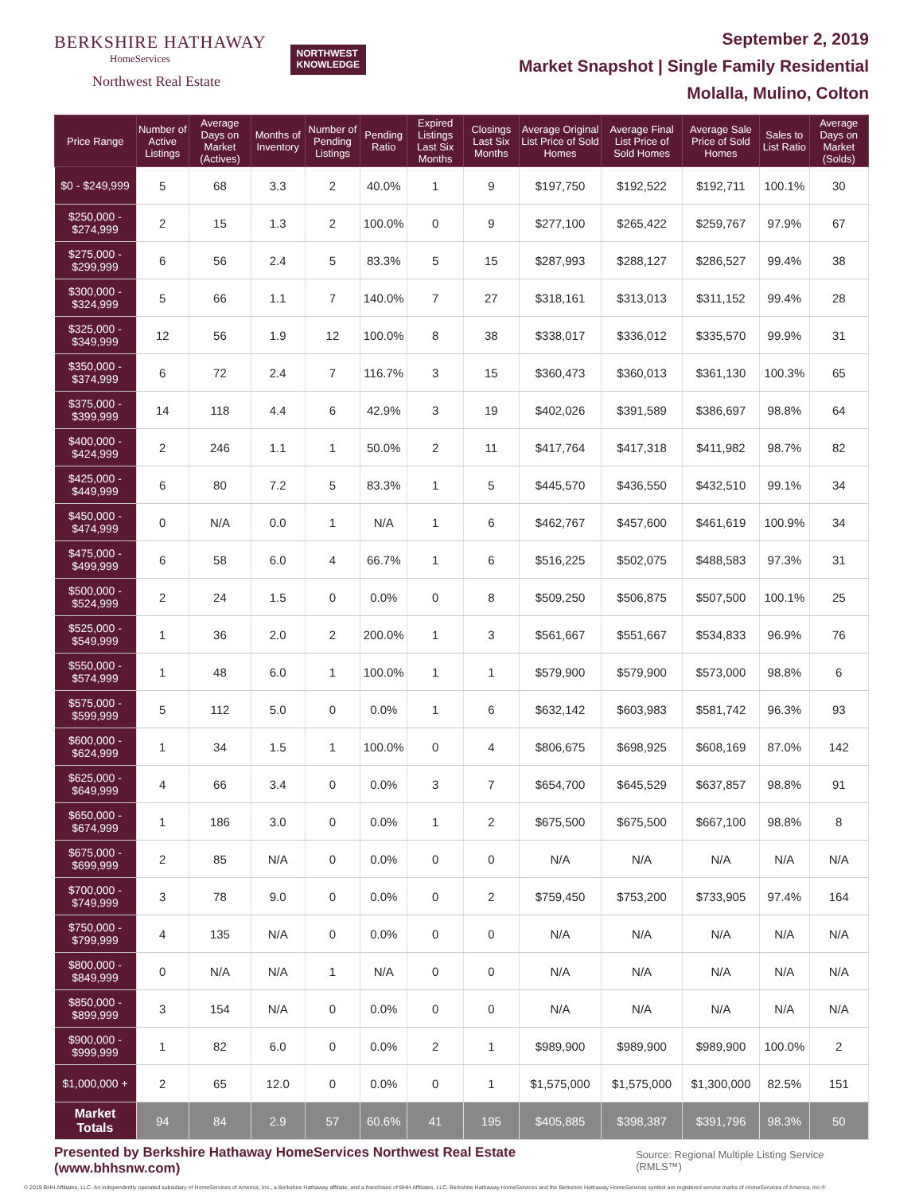BERKSHIRE HATHAWAY
HomeServices
Northwest Real Estate
NORTHWEST
KNOWLEDGE
September 2, 2019
Market Snapshot | Single Family Residential
Molalla, Mulino, Colton
| Price Range | Number of Active Listings | Average Days on Market (Actives) | Months of Inventory | Number of Pending Listings | Pending Ratio | Expired Listings Last Six Months | Closings Last Six Months | Average Original List Price of Sold Homes | Average Final List Price of Sold Homes | Average Sale Price of Sold Homes | Sales to List Ratio | Average Days on Market (Solds) |
| --- | --- | --- | --- | --- | --- | --- | --- | --- | --- | --- | --- | --- |
| $0 - $249,999 | 5 | 68 | 3.3 | 2 | 40.0% | 1 | 9 | $197,750 | $192,522 | $192,711 | 100.1% | 30 |
| $250,000 - $274,999 | 2 | 15 | 1.3 | 2 | 100.0% | 0 | 9 | $277,100 | $265,422 | $259,767 | 97.9% | 67 |
| $275,000 - $299,999 | 6 | 56 | 2.4 | 5 | 83.3% | 5 | 15 | $287,993 | $288,127 | $286,527 | 99.4% | 38 |
| $300,000 - $324,999 | 5 | 66 | 1.1 | 7 | 140.0% | 7 | 27 | $318,161 | $313,013 | $311,152 | 99.4% | 28 |
| $325,000 - $349,999 | 12 | 56 | 1.9 | 12 | 100.0% | 8 | 38 | $338,017 | $336,012 | $335,570 | 99.9% | 31 |
| $350,000 - $374,999 | 6 | 72 | 2.4 | 7 | 116.7% | 3 | 15 | $360,473 | $360,013 | $361,130 | 100.3% | 65 |
| $375,000 - $399,999 | 14 | 118 | 4.4 | 6 | 42.9% | 3 | 19 | $402,026 | $391,589 | $386,697 | 98.8% | 64 |
| $400,000 - $424,999 | 2 | 246 | 1.1 | 1 | 50.0% | 2 | 11 | $417,764 | $417,318 | $411,982 | 98.7% | 82 |
| $425,000 - $449,999 | 6 | 80 | 7.2 | 5 | 83.3% | 1 | 5 | $445,570 | $436,550 | $432,510 | 99.1% | 34 |
| $450,000 - $474,999 | 0 | N/A | 0.0 | 1 | N/A | 1 | 6 | $462,767 | $457,600 | $461,619 | 100.9% | 34 |
| $475,000 - $499,999 | 6 | 58 | 6.0 | 4 | 66.7% | 1 | 6 | $516,225 | $502,075 | $488,583 | 97.3% | 31 |
| $500,000 - $524,999 | 2 | 24 | 1.5 | 0 | 0.0% | 0 | 8 | $509,250 | $506,875 | $507,500 | 100.1% | 25 |
| $525,000 - $549,999 | 1 | 36 | 2.0 | 2 | 200.0% | 1 | 3 | $561,667 | $551,667 | $534,833 | 96.9% | 76 |
| $550,000 - $574,999 | 1 | 48 | 6.0 | 1 | 100.0% | 1 | 1 | $579,900 | $579,900 | $573,000 | 98.8% | 6 |
| $575,000 - $599,999 | 5 | 112 | 5.0 | 0 | 0.0% | 1 | 6 | $632,142 | $603,983 | $581,742 | 96.3% | 93 |
| $600,000 - $624,999 | 1 | 34 | 1.5 | 1 | 100.0% | 0 | 4 | $806,675 | $698,925 | $608,169 | 87.0% | 142 |
| $625,000 - $649,999 | 4 | 66 | 3.4 | 0 | 0.0% | 3 | 7 | $654,700 | $645,529 | $637,857 | 98.8% | 91 |
| $650,000 - $674,999 | 1 | 186 | 3.0 | 0 | 0.0% | 1 | 2 | $675,500 | $675,500 | $667,100 | 98.8% | 8 |
| $675,000 - $699,999 | 2 | 85 | N/A | 0 | 0.0% | 0 | 0 | N/A | N/A | N/A | N/A | N/A |
| $700,000 - $749,999 | 3 | 78 | 9.0 | 0 | 0.0% | 0 | 2 | $759,450 | $753,200 | $733,905 | 97.4% | 164 |
| $750,000 - $799,999 | 4 | 135 | N/A | 0 | 0.0% | 0 | 0 | N/A | N/A | N/A | N/A | N/A |
| $800,000 - $849,999 | 0 | N/A | N/A | 1 | N/A | 0 | 0 | N/A | N/A | N/A | N/A | N/A |
| $850,000 - $899,999 | 3 | 154 | N/A | 0 | 0.0% | 0 | 0 | N/A | N/A | N/A | N/A | N/A |
| $900,000 - $999,999 | 1 | 82 | 6.0 | 0 | 0.0% | 2 | 1 | $989,900 | $989,900 | $989,900 | 100.0% | 2 |
| $1,000,000 + | 2 | 65 | 12.0 | 0 | 0.0% | 0 | 1 | $1,575,000 | $1,575,000 | $1,300,000 | 82.5% | 151 |
| Market Totals | 94 | 84 | 2.9 | 57 | 60.6% | 41 | 195 | $405,885 | $398,387 | $391,796 | 98.3% | 50 |
Presented by Berkshire Hathaway HomeServices Northwest Real Estate (www.bhhsnw.com) Source: Regional Multiple Listing Service (RMLS™)
© 2019 BHH Affiliates, LLC. An independently operated subsidiary of HomeServices of America, Inc., a Berkshire Hathaway affiliate, and a franchisee of BHH Affiliates, LLC. Berkshire Hathaway HomeServices and the Berkshire Hathaway HomeServices symbol are registered service marks of HomeServices of America, Inc.®